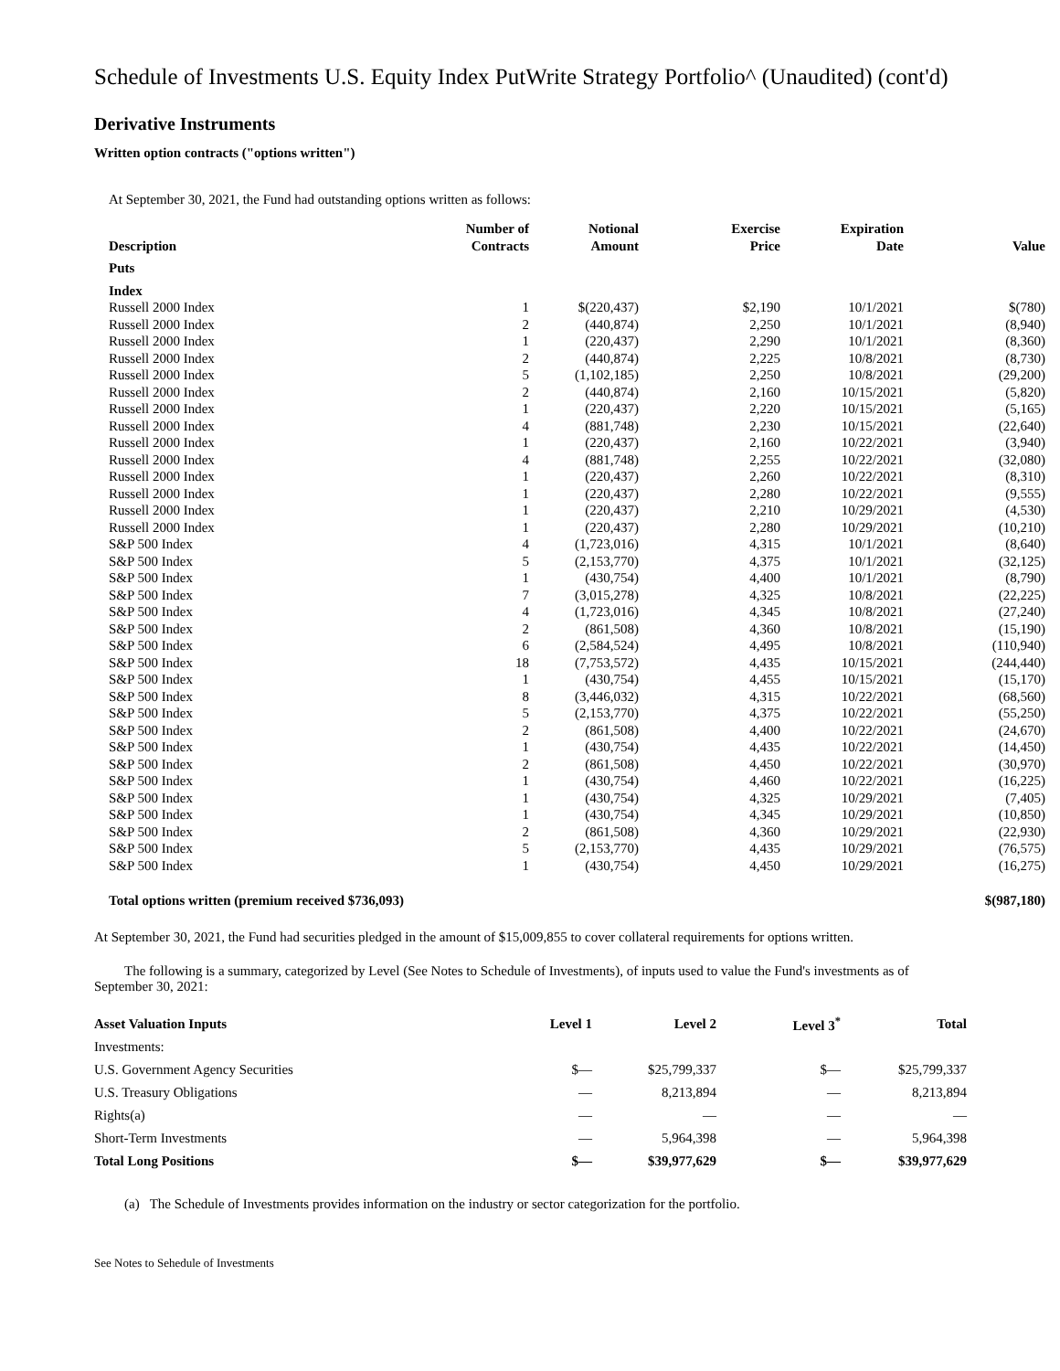Schedule of Investments U.S. Equity Index PutWrite Strategy Portfolio^ (Unaudited) (cont'd)
Derivative Instruments
Written option contracts ("options written")
At September 30, 2021, the Fund had outstanding options written as follows:
| Description | Number of Contracts | Notional Amount | Exercise Price | Expiration Date | Value |
| --- | --- | --- | --- | --- | --- |
| Puts | | | | | |
| Index | | | | | |
| Russell 2000 Index | 1 | $(220,437) | $2,190 | 10/1/2021 | $(780) |
| Russell 2000 Index | 2 | (440,874) | 2,250 | 10/1/2021 | (8,940) |
| Russell 2000 Index | 1 | (220,437) | 2,290 | 10/1/2021 | (8,360) |
| Russell 2000 Index | 2 | (440,874) | 2,225 | 10/8/2021 | (8,730) |
| Russell 2000 Index | 5 | (1,102,185) | 2,250 | 10/8/2021 | (29,200) |
| Russell 2000 Index | 2 | (440,874) | 2,160 | 10/15/2021 | (5,820) |
| Russell 2000 Index | 1 | (220,437) | 2,220 | 10/15/2021 | (5,165) |
| Russell 2000 Index | 4 | (881,748) | 2,230 | 10/15/2021 | (22,640) |
| Russell 2000 Index | 1 | (220,437) | 2,160 | 10/22/2021 | (3,940) |
| Russell 2000 Index | 4 | (881,748) | 2,255 | 10/22/2021 | (32,080) |
| Russell 2000 Index | 1 | (220,437) | 2,260 | 10/22/2021 | (8,310) |
| Russell 2000 Index | 1 | (220,437) | 2,280 | 10/22/2021 | (9,555) |
| Russell 2000 Index | 1 | (220,437) | 2,210 | 10/29/2021 | (4,530) |
| Russell 2000 Index | 1 | (220,437) | 2,280 | 10/29/2021 | (10,210) |
| S&P 500 Index | 4 | (1,723,016) | 4,315 | 10/1/2021 | (8,640) |
| S&P 500 Index | 5 | (2,153,770) | 4,375 | 10/1/2021 | (32,125) |
| S&P 500 Index | 1 | (430,754) | 4,400 | 10/1/2021 | (8,790) |
| S&P 500 Index | 7 | (3,015,278) | 4,325 | 10/8/2021 | (22,225) |
| S&P 500 Index | 4 | (1,723,016) | 4,345 | 10/8/2021 | (27,240) |
| S&P 500 Index | 2 | (861,508) | 4,360 | 10/8/2021 | (15,190) |
| S&P 500 Index | 6 | (2,584,524) | 4,495 | 10/8/2021 | (110,940) |
| S&P 500 Index | 18 | (7,753,572) | 4,435 | 10/15/2021 | (244,440) |
| S&P 500 Index | 1 | (430,754) | 4,455 | 10/15/2021 | (15,170) |
| S&P 500 Index | 8 | (3,446,032) | 4,315 | 10/22/2021 | (68,560) |
| S&P 500 Index | 5 | (2,153,770) | 4,375 | 10/22/2021 | (55,250) |
| S&P 500 Index | 2 | (861,508) | 4,400 | 10/22/2021 | (24,670) |
| S&P 500 Index | 1 | (430,754) | 4,435 | 10/22/2021 | (14,450) |
| S&P 500 Index | 2 | (861,508) | 4,450 | 10/22/2021 | (30,970) |
| S&P 500 Index | 1 | (430,754) | 4,460 | 10/22/2021 | (16,225) |
| S&P 500 Index | 1 | (430,754) | 4,325 | 10/29/2021 | (7,405) |
| S&P 500 Index | 1 | (430,754) | 4,345 | 10/29/2021 | (10,850) |
| S&P 500 Index | 2 | (861,508) | 4,360 | 10/29/2021 | (22,930) |
| S&P 500 Index | 5 | (2,153,770) | 4,435 | 10/29/2021 | (76,575) |
| S&P 500 Index | 1 | (430,754) | 4,450 | 10/29/2021 | (16,275) |
| Total options written (premium received $736,093) | | | | | $(987,180) |
At September 30, 2021, the Fund had securities pledged in the amount of $15,009,855 to cover collateral requirements for options written.
The following is a summary, categorized by Level (See Notes to Schedule of Investments), of inputs used to value the Fund's investments as of September 30, 2021:
| Asset Valuation Inputs | Level 1 | Level 2 | Level 3<sup>*</sup> | Total |
| --- | --- | --- | --- | --- |
| Investments: | | | | |
| U.S. Government Agency Securities | $— | $25,799,337 | $— | $25,799,337 |
| U.S. Treasury Obligations | — | 8,213,894 | — | 8,213,894 |
| Rights(a) | — | — | — | — |
| Short-Term Investments | — | 5,964,398 | — | 5,964,398 |
| Total Long Positions | $— | $39,977,629 | $— | $39,977,629 |
(a) The Schedule of Investments provides information on the industry or sector categorization for the portfolio.
See Notes to Sehedule of Investments